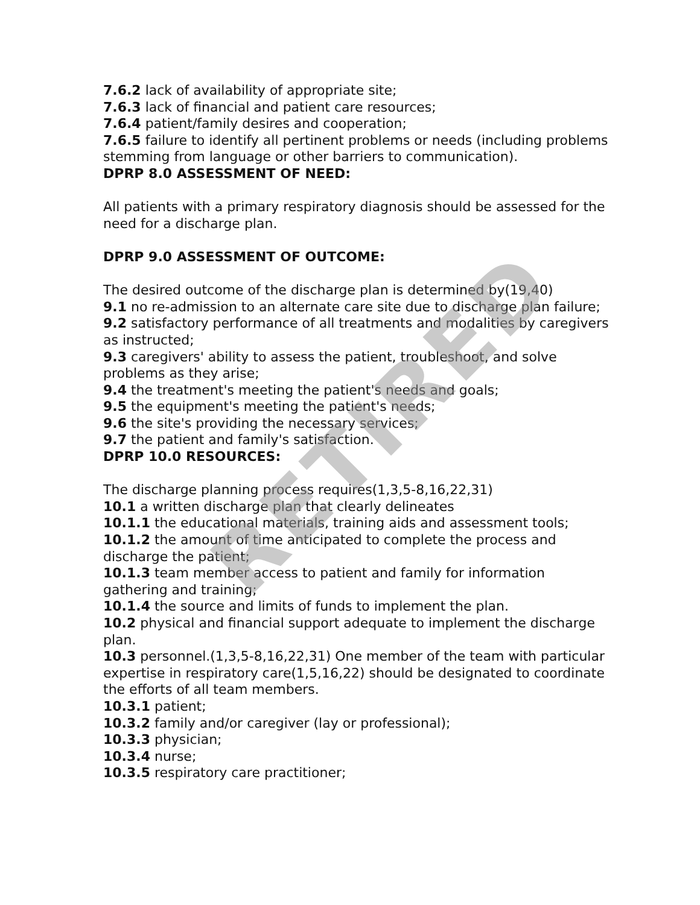7.6.2 lack of availability of appropriate site;
7.6.3 lack of financial and patient care resources;
7.6.4 patient/family desires and cooperation;
7.6.5 failure to identify all pertinent problems or needs (including problems stemming from language or other barriers to communication).
DPRP 8.0 ASSESSMENT OF NEED:
All patients with a primary respiratory diagnosis should be assessed for the need for a discharge plan.
DPRP 9.0 ASSESSMENT OF OUTCOME:
The desired outcome of the discharge plan is determined by(19,40)
9.1 no re-admission to an alternate care site due to discharge plan failure;
9.2 satisfactory performance of all treatments and modalities by caregivers as instructed;
9.3 caregivers' ability to assess the patient, troubleshoot, and solve problems as they arise;
9.4 the treatment's meeting the patient's needs and goals;
9.5 the equipment's meeting the patient's needs;
9.6 the site's providing the necessary services;
9.7 the patient and family's satisfaction.
DPRP 10.0 RESOURCES:
The discharge planning process requires(1,3,5-8,16,22,31)
10.1 a written discharge plan that clearly delineates
10.1.1 the educational materials, training aids and assessment tools;
10.1.2 the amount of time anticipated to complete the process and discharge the patient;
10.1.3 team member access to patient and family for information gathering and training;
10.1.4 the source and limits of funds to implement the plan.
10.2 physical and financial support adequate to implement the discharge plan.
10.3 personnel.(1,3,5-8,16,22,31) One member of the team with particular expertise in respiratory care(1,5,16,22) should be designated to coordinate the efforts of all team members.
10.3.1 patient;
10.3.2 family and/or caregiver (lay or professional);
10.3.3 physician;
10.3.4 nurse;
10.3.5 respiratory care practitioner;
RETIRED